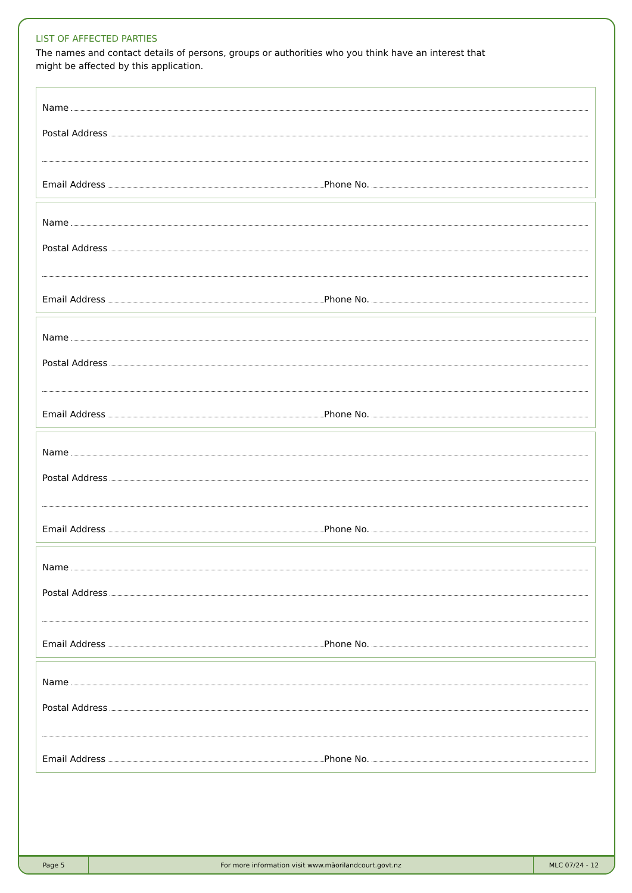Page 5 For more information visit www.māorilandcourt.govt.nz
MLC 07/24 - 12
LIST OF AFFECTED PARTIES
The names and contact details of persons, groups or authorities who you think have an interest that might be affected by this application.
Name
Postal Address
Email Address Phone No.
Name
Postal Address
Email Address Phone No.
Name
Postal Address
Email Address Phone No.
Name
Postal Address
Email Address Phone No.
Name
Postal Address
Email Address Phone No.
Name
Postal Address
Email Address Phone No.